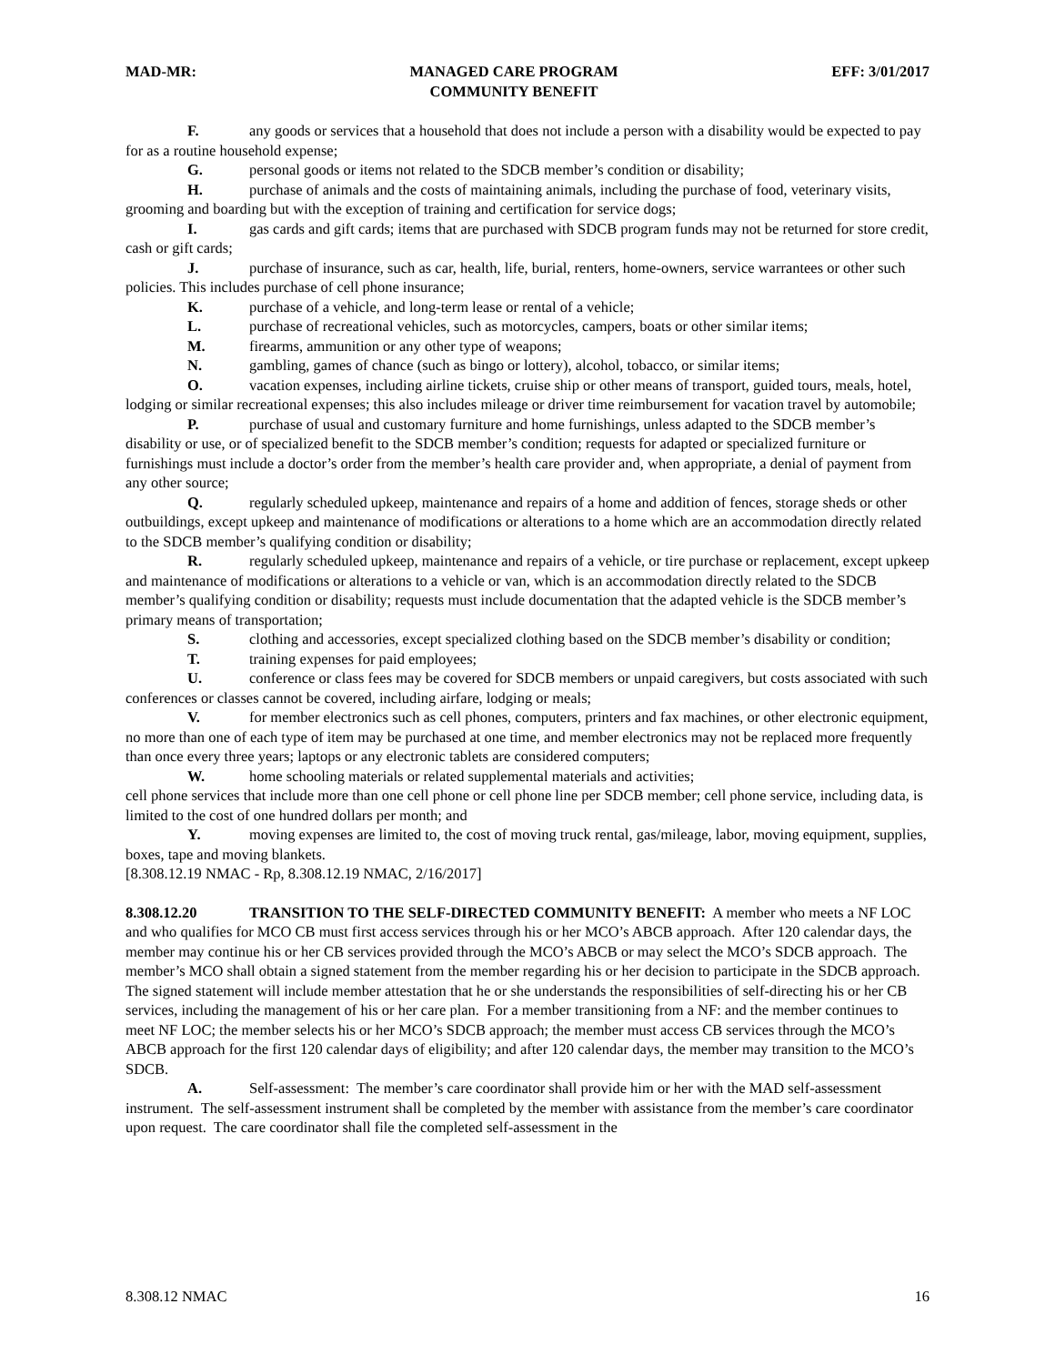MAD-MR: MANAGED CARE PROGRAM
COMMUNITY BENEFIT EFF: 3/01/2017
F. any goods or services that a household that does not include a person with a disability would be expected to pay for as a routine household expense;
G. personal goods or items not related to the SDCB member’s condition or disability;
H. purchase of animals and the costs of maintaining animals, including the purchase of food, veterinary visits, grooming and boarding but with the exception of training and certification for service dogs;
I. gas cards and gift cards; items that are purchased with SDCB program funds may not be returned for store credit, cash or gift cards;
J. purchase of insurance, such as car, health, life, burial, renters, home-owners, service warrantees or other such policies. This includes purchase of cell phone insurance;
K. purchase of a vehicle, and long-term lease or rental of a vehicle;
L. purchase of recreational vehicles, such as motorcycles, campers, boats or other similar items;
M. firearms, ammunition or any other type of weapons;
N. gambling, games of chance (such as bingo or lottery), alcohol, tobacco, or similar items;
O. vacation expenses, including airline tickets, cruise ship or other means of transport, guided tours, meals, hotel, lodging or similar recreational expenses; this also includes mileage or driver time reimbursement for vacation travel by automobile;
P. purchase of usual and customary furniture and home furnishings, unless adapted to the SDCB member’s disability or use, or of specialized benefit to the SDCB member’s condition; requests for adapted or specialized furniture or furnishings must include a doctor’s order from the member’s health care provider and, when appropriate, a denial of payment from any other source;
Q. regularly scheduled upkeep, maintenance and repairs of a home and addition of fences, storage sheds or other outbuildings, except upkeep and maintenance of modifications or alterations to a home which are an accommodation directly related to the SDCB member’s qualifying condition or disability;
R. regularly scheduled upkeep, maintenance and repairs of a vehicle, or tire purchase or replacement, except upkeep and maintenance of modifications or alterations to a vehicle or van, which is an accommodation directly related to the SDCB member’s qualifying condition or disability; requests must include documentation that the adapted vehicle is the SDCB member’s primary means of transportation;
S. clothing and accessories, except specialized clothing based on the SDCB member’s disability or condition;
T. training expenses for paid employees;
U. conference or class fees may be covered for SDCB members or unpaid caregivers, but costs associated with such conferences or classes cannot be covered, including airfare, lodging or meals;
V. for member electronics such as cell phones, computers, printers and fax machines, or other electronic equipment, no more than one of each type of item may be purchased at one time, and member electronics may not be replaced more frequently than once every three years; laptops or any electronic tablets are considered computers;
W. home schooling materials or related supplemental materials and activities;
cell phone services that include more than one cell phone or cell phone line per SDCB member; cell phone service, including data, is limited to the cost of one hundred dollars per month; and
Y. moving expenses are limited to, the cost of moving truck rental, gas/mileage, labor, moving equipment, supplies, boxes, tape and moving blankets.
[8.308.12.19 NMAC - Rp, 8.308.12.19 NMAC, 2/16/2017]
8.308.12.20 TRANSITION TO THE SELF-DIRECTED COMMUNITY BENEFIT: A member who meets a NF LOC and who qualifies for MCO CB must first access services through his or her MCO’s ABCB approach. After 120 calendar days, the member may continue his or her CB services provided through the MCO’s ABCB or may select the MCO’s SDCB approach. The member’s MCO shall obtain a signed statement from the member regarding his or her decision to participate in the SDCB approach. The signed statement will include member attestation that he or she understands the responsibilities of self-directing his or her CB services, including the management of his or her care plan. For a member transitioning from a NF: and the member continues to meet NF LOC; the member selects his or her MCO’s SDCB approach; the member must access CB services through the MCO’s ABCB approach for the first 120 calendar days of eligibility; and after 120 calendar days, the member may transition to the MCO’s SDCB.
A. Self-assessment: The member’s care coordinator shall provide him or her with the MAD self-assessment instrument. The self-assessment instrument shall be completed by the member with assistance from the member’s care coordinator upon request. The care coordinator shall file the completed self-assessment in the
8.308.12 NMAC 16